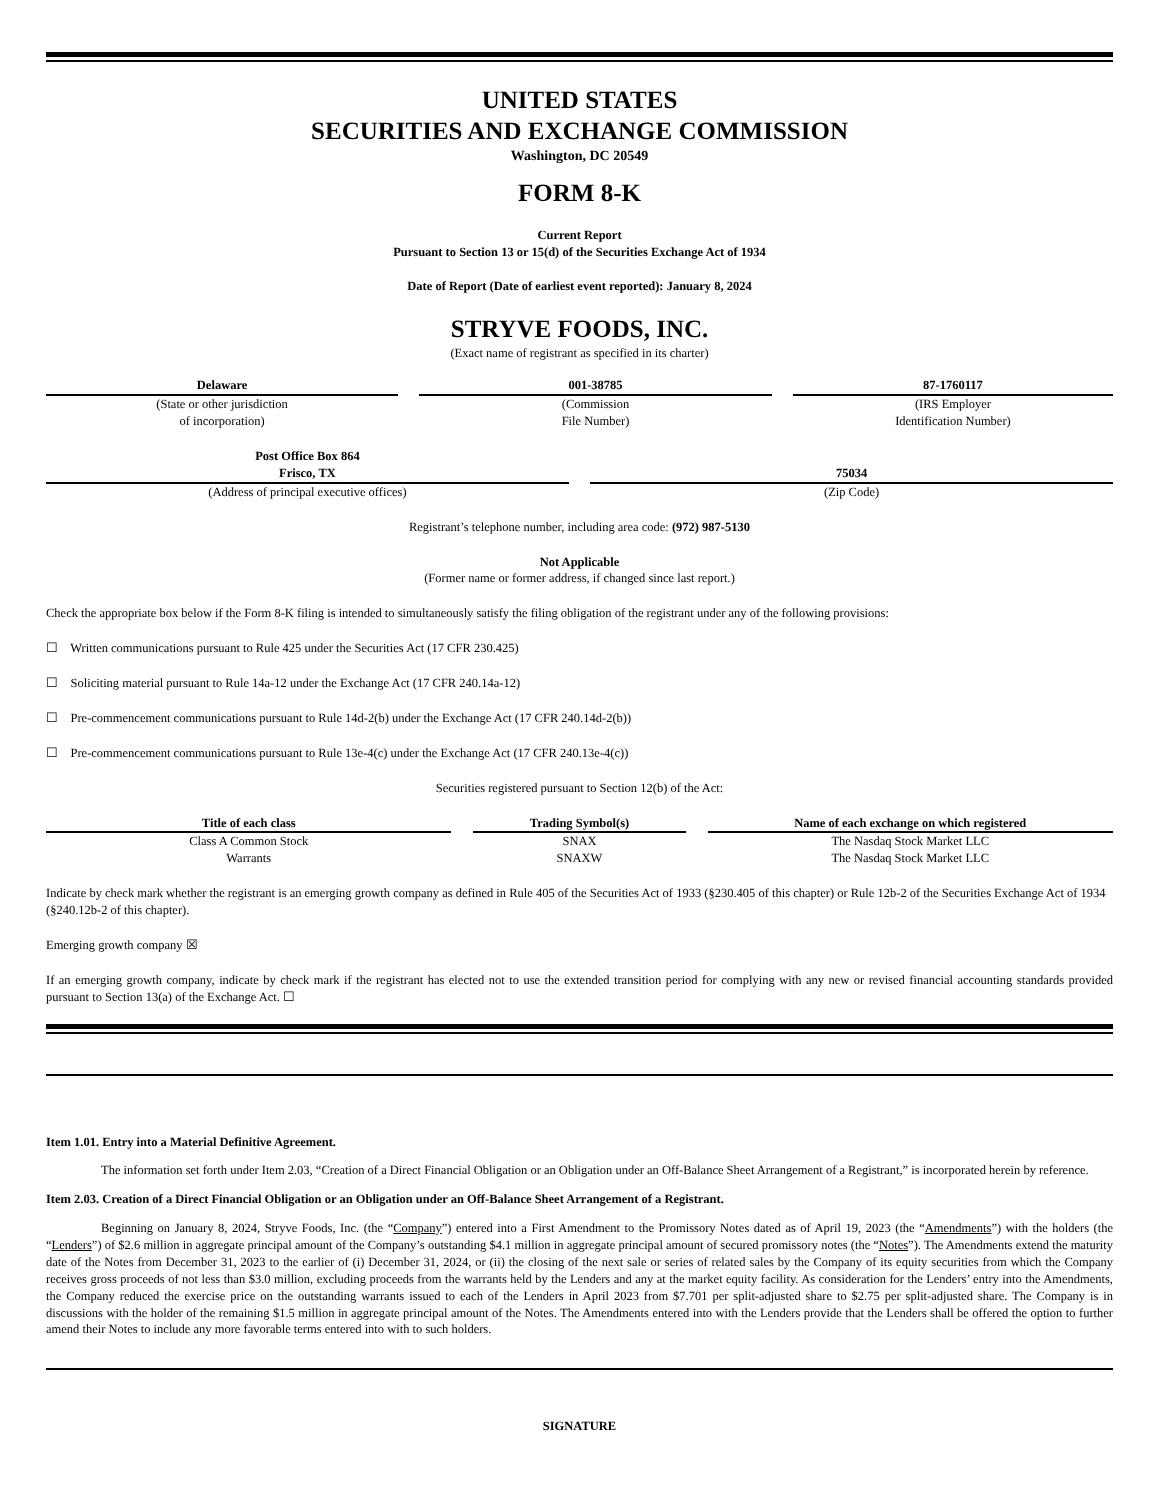UNITED STATES
SECURITIES AND EXCHANGE COMMISSION
Washington, DC 20549
FORM 8-K
Current Report
Pursuant to Section 13 or 15(d) of the Securities Exchange Act of 1934
Date of Report (Date of earliest event reported): January 8, 2024
STRYVE FOODS, INC.
(Exact name of registrant as specified in its charter)
| Delaware | | 001-38785 | | 87-1760117 |
| (State or other jurisdiction of incorporation) | | (Commission File Number) | | (IRS Employer Identification Number) |
| Post Office Box 864 Frisco, TX | | 75034 |
| (Address of principal executive offices) | | (Zip Code) |
Registrant’s telephone number, including area code: (972) 987-5130
Not Applicable
(Former name or former address, if changed since last report.)
Check the appropriate box below if the Form 8-K filing is intended to simultaneously satisfy the filing obligation of the registrant under any of the following provisions:
☐ Written communications pursuant to Rule 425 under the Securities Act (17 CFR 230.425)
☐ Soliciting material pursuant to Rule 14a-12 under the Exchange Act (17 CFR 240.14a-12)
☐ Pre-commencement communications pursuant to Rule 14d-2(b) under the Exchange Act (17 CFR 240.14d-2(b))
☐ Pre-commencement communications pursuant to Rule 13e-4(c) under the Exchange Act (17 CFR 240.13e-4(c))
Securities registered pursuant to Section 12(b) of the Act:
| Title of each class | | Trading Symbol(s) | | Name of each exchange on which registered |
| --- | --- | --- | --- | --- |
| Class A Common Stock | | SNAX | | The Nasdaq Stock Market LLC |
| Warrants | | SNAXW | | The Nasdaq Stock Market LLC |
Indicate by check mark whether the registrant is an emerging growth company as defined in Rule 405 of the Securities Act of 1933 (§230.405 of this chapter) or Rule 12b-2 of the Securities Exchange Act of 1934 (§240.12b-2 of this chapter).
Emerging growth company ☒
If an emerging growth company, indicate by check mark if the registrant has elected not to use the extended transition period for complying with any new or revised financial accounting standards provided pursuant to Section 13(a) of the Exchange Act. ☐
Item 1.01. Entry into a Material Definitive Agreement.
The information set forth under Item 2.03, “Creation of a Direct Financial Obligation or an Obligation under an Off-Balance Sheet Arrangement of a Registrant,” is incorporated herein by reference.
Item 2.03. Creation of a Direct Financial Obligation or an Obligation under an Off-Balance Sheet Arrangement of a Registrant.
Beginning on January 8, 2024, Stryve Foods, Inc. (the “Company”) entered into a First Amendment to the Promissory Notes dated as of April 19, 2023 (the “Amendments”) with the holders (the “Lenders”) of $2.6 million in aggregate principal amount of the Company’s outstanding $4.1 million in aggregate principal amount of secured promissory notes (the “Notes”). The Amendments extend the maturity date of the Notes from December 31, 2023 to the earlier of (i) December 31, 2024, or (ii) the closing of the next sale or series of related sales by the Company of its equity securities from which the Company receives gross proceeds of not less than $3.0 million, excluding proceeds from the warrants held by the Lenders and any at the market equity facility. As consideration for the Lenders’ entry into the Amendments, the Company reduced the exercise price on the outstanding warrants issued to each of the Lenders in April 2023 from $7.701 per split-adjusted share to $2.75 per split-adjusted share. The Company is in discussions with the holder of the remaining $1.5 million in aggregate principal amount of the Notes. The Amendments entered into with the Lenders provide that the Lenders shall be offered the option to further amend their Notes to include any more favorable terms entered into with to such holders.
SIGNATURE